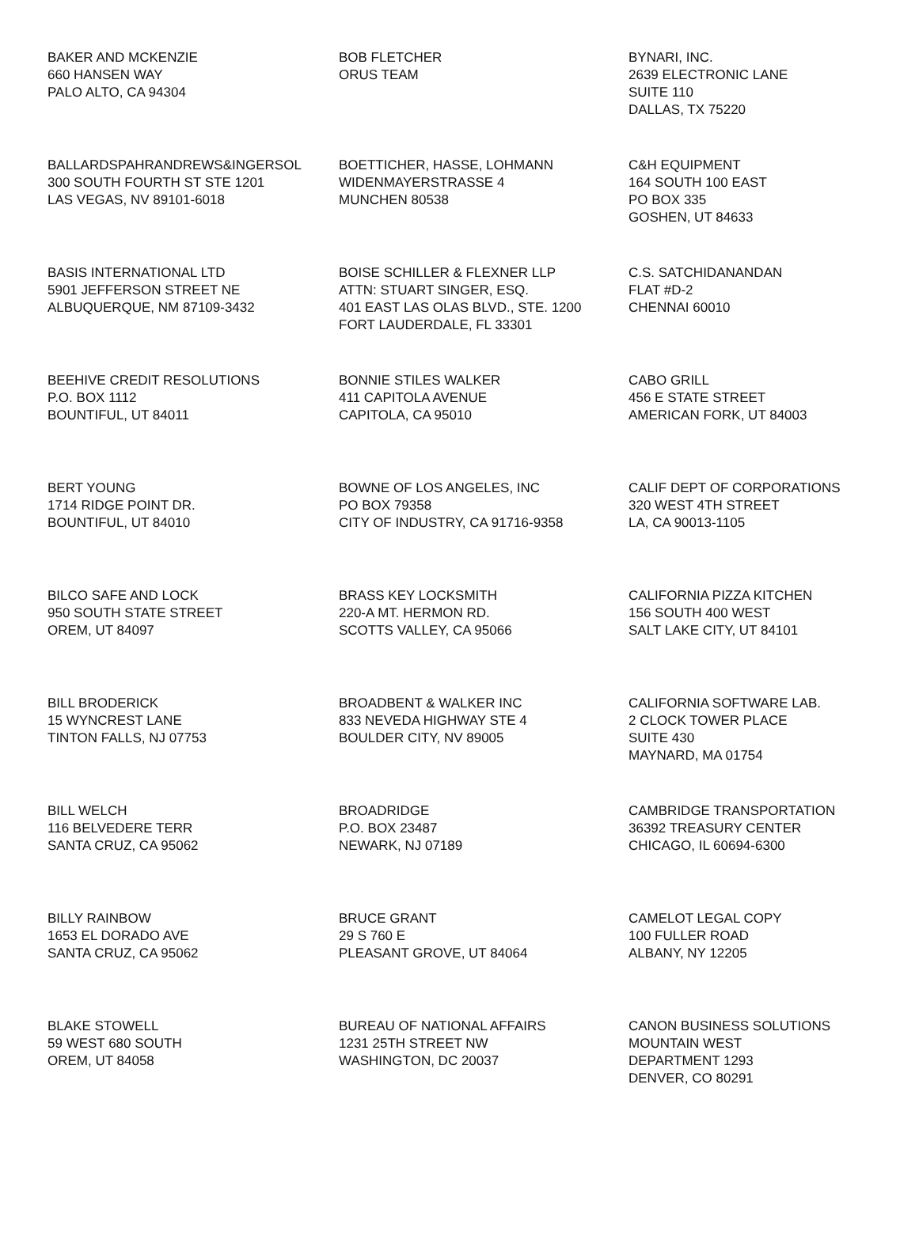BAKER AND MCKENZIE
660 HANSEN WAY
PALO ALTO, CA 94304
BOB FLETCHER
ORUS TEAM
BYNARI, INC.
2639 ELECTRONIC LANE
SUITE 110
DALLAS, TX 75220
BALLARDSPAHRANDREWS&INGERSOL
300 SOUTH FOURTH ST STE 1201
LAS VEGAS, NV 89101-6018
BOETTICHER, HASSE, LOHMANN
WIDENMAYERSTRASSE 4
MUNCHEN 80538
C&H EQUIPMENT
164 SOUTH 100 EAST
PO BOX 335
GOSHEN, UT 84633
BASIS INTERNATIONAL LTD
5901 JEFFERSON STREET NE
ALBUQUERQUE, NM 87109-3432
BOISE SCHILLER & FLEXNER LLP
ATTN: STUART SINGER, ESQ.
401 EAST LAS OLAS BLVD., STE. 1200
FORT LAUDERDALE, FL 33301
C.S. SATCHIDANANDAN
FLAT #D-2
CHENNAI 60010
BEEHIVE CREDIT RESOLUTIONS
P.O. BOX 1112
BOUNTIFUL, UT 84011
BONNIE STILES WALKER
411 CAPITOLA AVENUE
CAPITOLA, CA 95010
CABO GRILL
456 E STATE STREET
AMERICAN FORK, UT 84003
BERT YOUNG
1714 RIDGE POINT DR.
BOUNTIFUL, UT 84010
BOWNE OF LOS ANGELES, INC
PO BOX 79358
CITY OF INDUSTRY, CA 91716-9358
CALIF DEPT OF CORPORATIONS
320 WEST 4TH STREET
LA, CA 90013-1105
BILCO SAFE AND LOCK
950 SOUTH STATE STREET
OREM, UT 84097
BRASS KEY LOCKSMITH
220-A MT. HERMON RD.
SCOTTS VALLEY, CA 95066
CALIFORNIA PIZZA KITCHEN
156 SOUTH 400 WEST
SALT LAKE CITY, UT 84101
BILL BRODERICK
15 WYNCREST LANE
TINTON FALLS, NJ 07753
BROADBENT & WALKER INC
833 NEVEDA HIGHWAY STE 4
BOULDER CITY, NV 89005
CALIFORNIA SOFTWARE LAB.
2 CLOCK TOWER PLACE
SUITE 430
MAYNARD, MA 01754
BILL WELCH
116 BELVEDERE TERR
SANTA CRUZ, CA 95062
BROADRIDGE
P.O. BOX 23487
NEWARK, NJ 07189
CAMBRIDGE TRANSPORTATION
36392 TREASURY CENTER
CHICAGO, IL 60694-6300
BILLY RAINBOW
1653 EL DORADO AVE
SANTA CRUZ, CA 95062
BRUCE GRANT
29 S 760 E
PLEASANT GROVE, UT 84064
CAMELOT LEGAL COPY
100 FULLER ROAD
ALBANY, NY 12205
BLAKE STOWELL
59 WEST 680 SOUTH
OREM, UT 84058
BUREAU OF NATIONAL AFFAIRS
1231 25TH STREET NW
WASHINGTON, DC 20037
CANON BUSINESS SOLUTIONS
MOUNTAIN WEST
DEPARTMENT 1293
DENVER, CO 80291